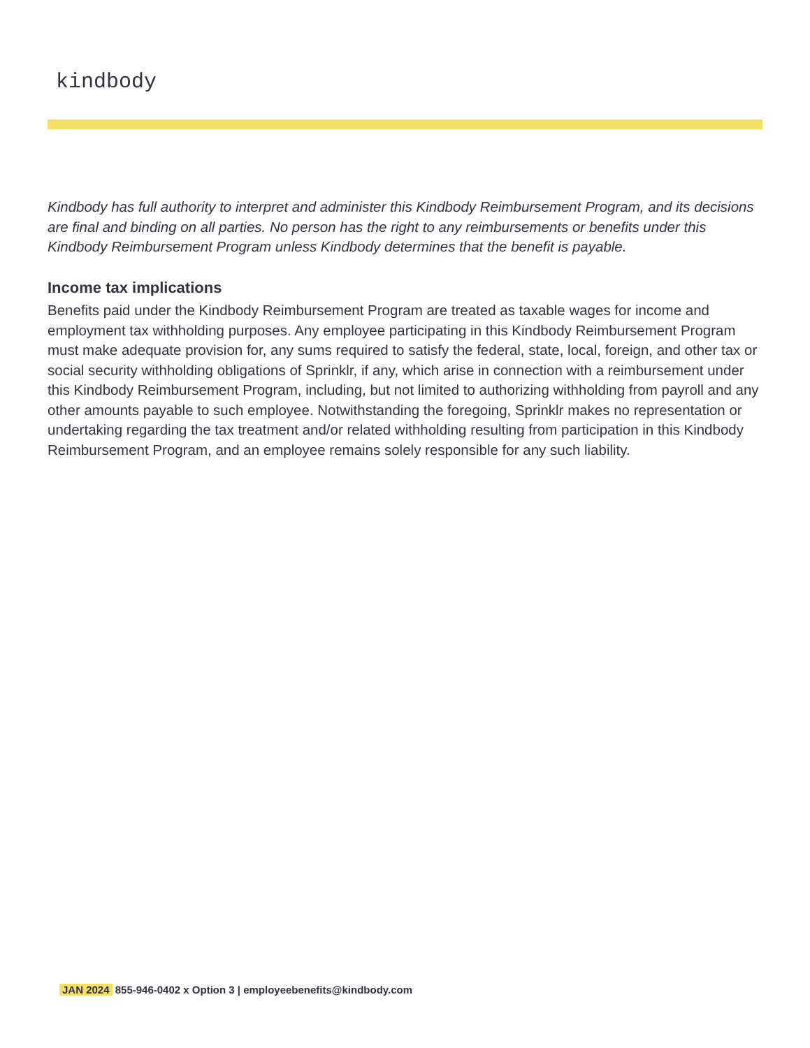kindbody
Kindbody has full authority to interpret and administer this Kindbody Reimbursement Program, and its decisions are final and binding on all parties. No person has the right to any reimbursements or benefits under this Kindbody Reimbursement Program unless Kindbody determines that the benefit is payable.
Income tax implications
Benefits paid under the Kindbody Reimbursement Program are treated as taxable wages for income and employment tax withholding purposes. Any employee participating in this Kindbody Reimbursement Program must make adequate provision for, any sums required to satisfy the federal, state, local, foreign, and other tax or social security withholding obligations of Sprinklr, if any, which arise in connection with a reimbursement under this Kindbody Reimbursement Program, including, but not limited to authorizing withholding from payroll and any other amounts payable to such employee. Notwithstanding the foregoing, Sprinklr makes no representation or undertaking regarding the tax treatment and/or related withholding resulting from participation in this Kindbody Reimbursement Program, and an employee remains solely responsible for any such liability.
JAN 2024 855-946-0402 x Option 3 | employeebenefits@kindbody.com